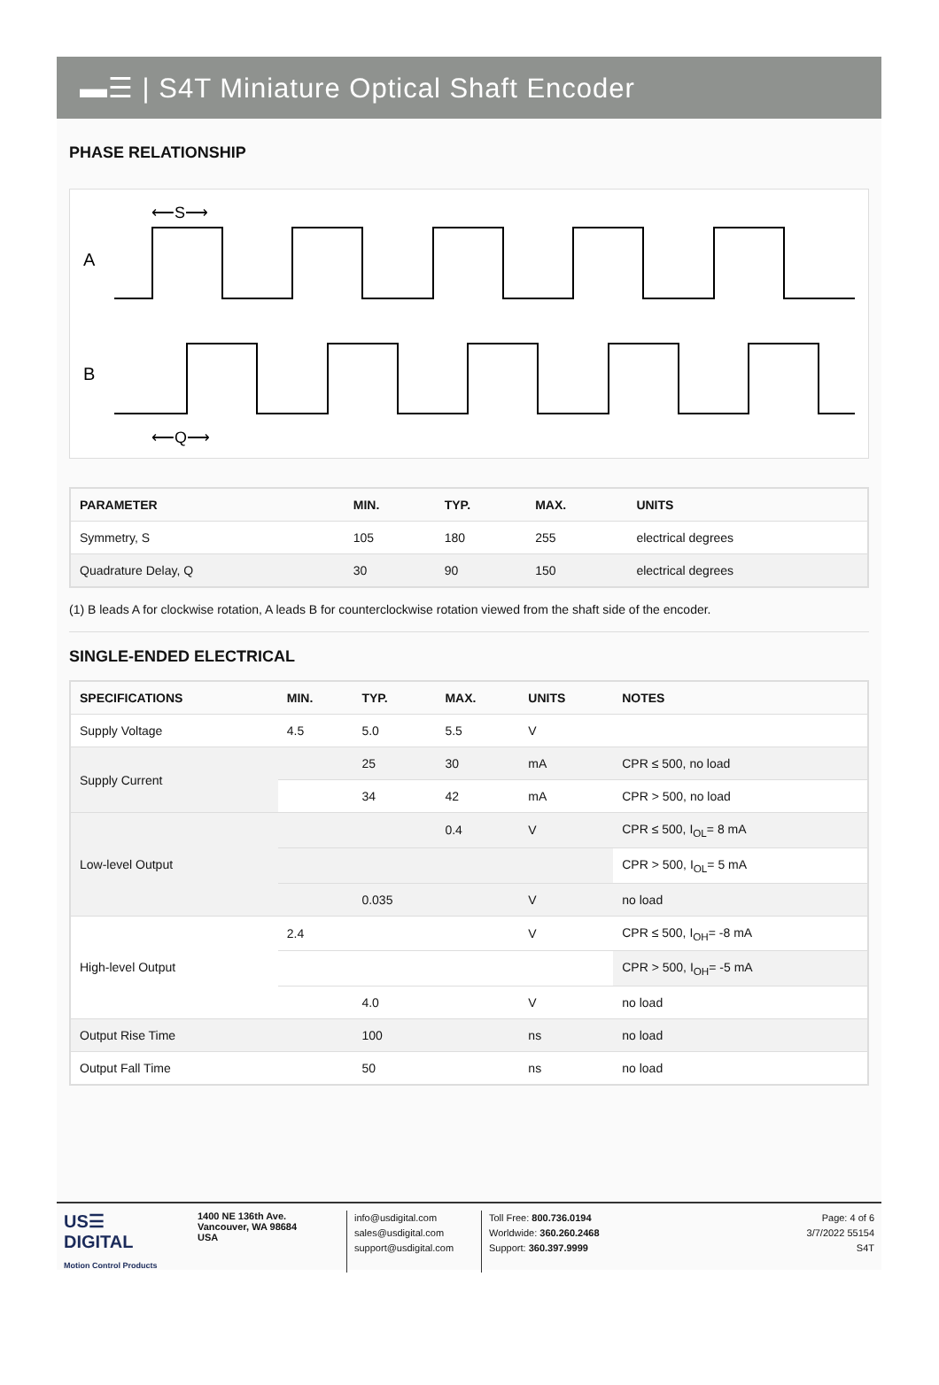▬☰ | S4T Miniature Optical Shaft Encoder
PHASE RELATIONSHIP
A
B
⟵S⟶
⟵Q⟶
| PARAMETER | MIN. | TYP. | MAX. | UNITS |
| --- | --- | --- | --- | --- |
| Symmetry, S | 105 | 180 | 255 | electrical degrees |
| Quadrature Delay, Q | 30 | 90 | 150 | electrical degrees |
(1) B leads A for clockwise rotation, A leads B for counterclockwise rotation viewed from the shaft side of the encoder.
SINGLE-ENDED ELECTRICAL
| SPECIFICATIONS | MIN. | TYP. | MAX. | UNITS | NOTES |
| --- | --- | --- | --- | --- | --- |
| Supply Voltage | 4.5 | 5.0 | 5.5 | V | |
| Supply Current | | 25 | 30 | mA | CPR ≤ 500, no load |
| | | 34 | 42 | mA | CPR > 500, no load |
| Low-level Output | | | 0.4 | V | CPR ≤ 500, I<sub>OL</sub>= 8 mA |
| | | | | | CPR > 500, I<sub>OL</sub>= 5 mA |
| | | 0.035 | | V | no load |
| High-level Output | 2.4 | | | V | CPR ≤ 500, I<sub>OH</sub>= -8 mA |
| | | | | | CPR > 500, I<sub>OH</sub>= -5 mA |
| | | 4.0 | | V | no load |
| Output Rise Time | | 100 | | ns | no load |
| Output Fall Time | | 50 | | ns | no load |
US☰
DIGITAL
Motion Control Products
1400 NE 136th Ave.
Vancouver, WA 98684
USA
info@usdigital.com
sales@usdigital.com
support@usdigital.com
Toll Free: 800.736.0194
Worldwide: 360.260.2468
Support: 360.397.9999
Page: 4 of 6
3/7/2022 55154
S4T